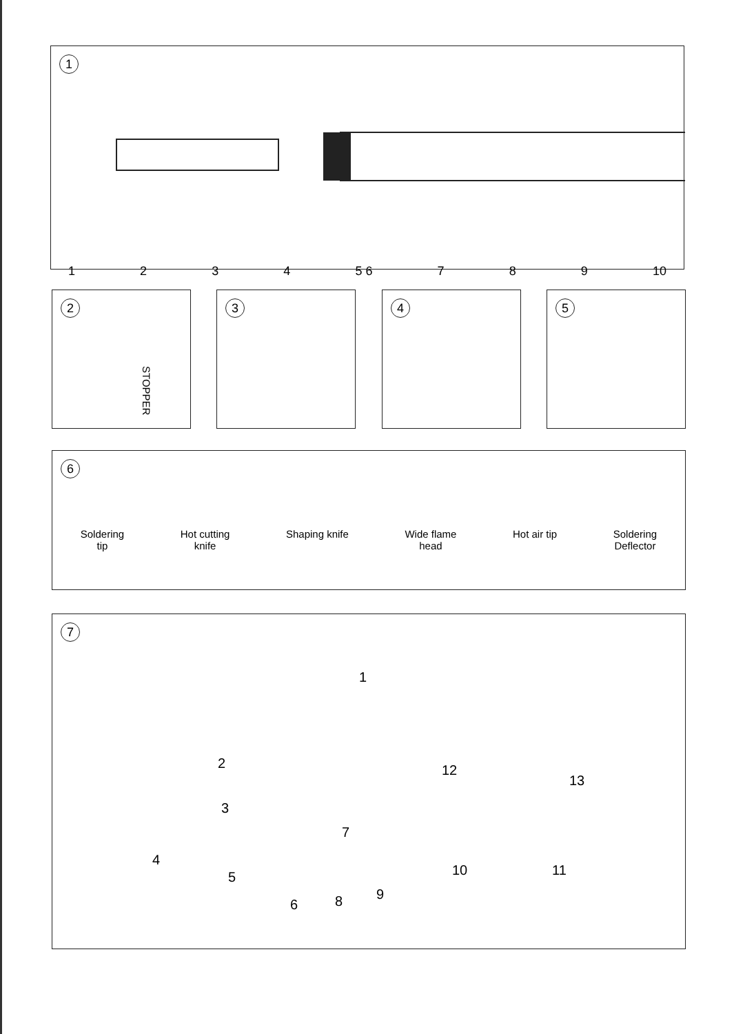1
1234 5 6 7 8 9 10
2
STOPPER
3 4 5
6
Soldering
tip Hot cutting
knife Shaping knife Wide flame
head Hot air tip Soldering
Deflector
7
1
2 12
13
3
7
4
5 10 11
6 8 9